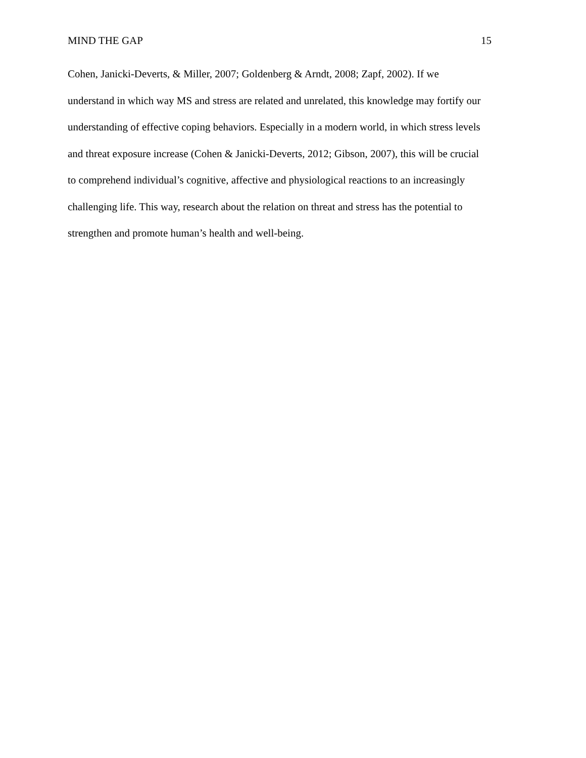MIND THE GAP 15
Cohen, Janicki-Deverts, & Miller, 2007; Goldenberg & Arndt, 2008; Zapf, 2002). If we
understand in which way MS and stress are related and unrelated, this knowledge may fortify our
understanding of effective coping behaviors. Especially in a modern world, in which stress levels
and threat exposure increase (Cohen & Janicki-Deverts, 2012; Gibson, 2007), this will be crucial
to comprehend individual’s cognitive, affective and physiological reactions to an increasingly
challenging life. This way, research about the relation on threat and stress has the potential to
strengthen and promote human’s health and well-being.